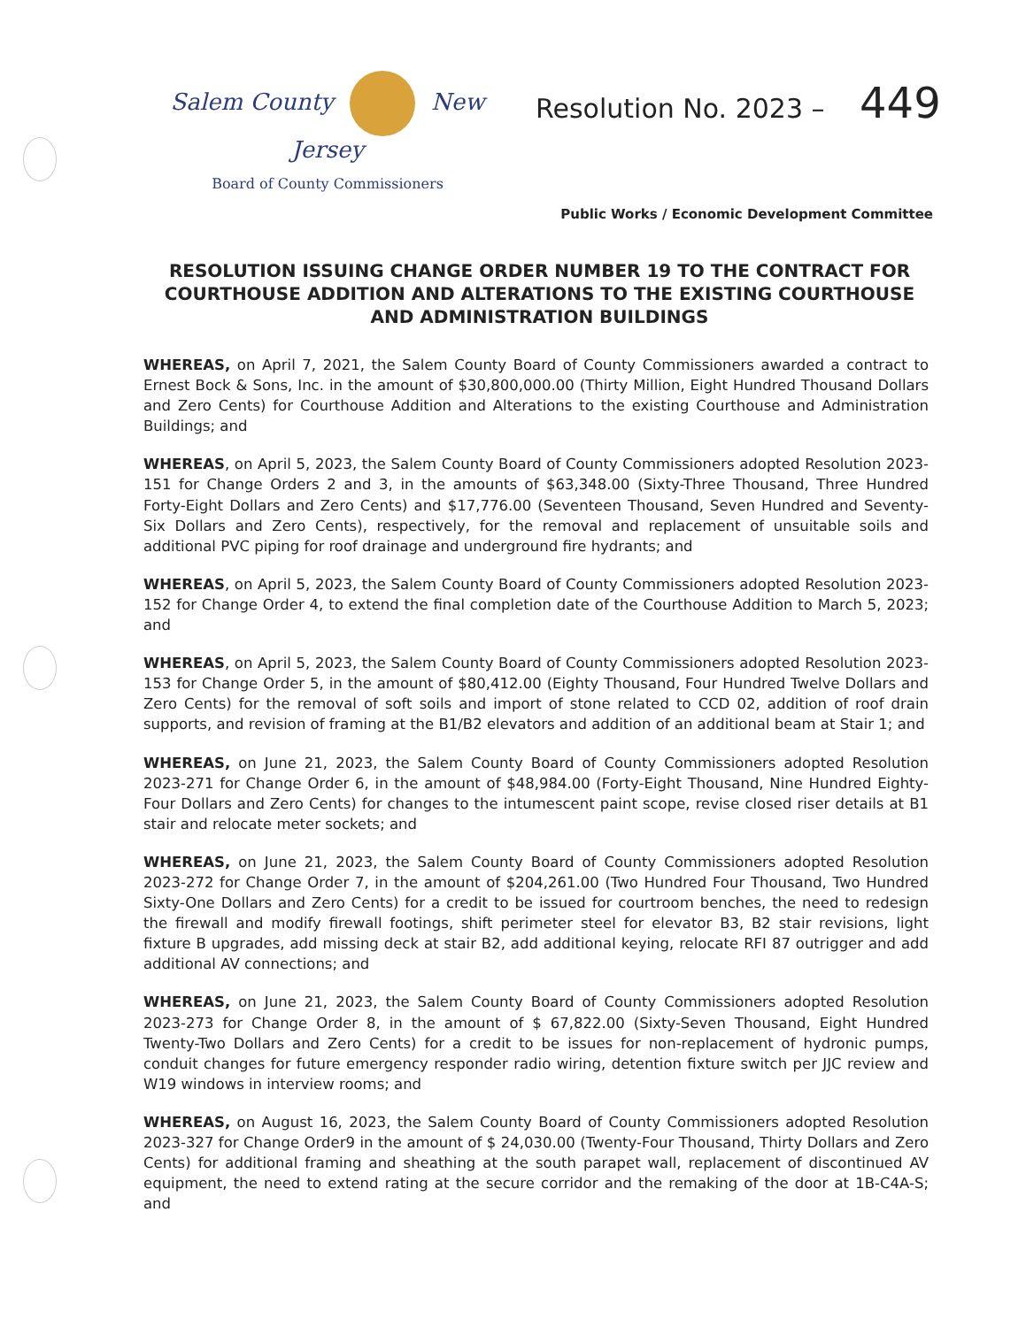Salem County New Jersey
Board of County Commissioners
Resolution No. 2023 – 449
Public Works / Economic Development Committee
RESOLUTION ISSUING CHANGE ORDER NUMBER 19 TO THE CONTRACT FOR COURTHOUSE ADDITION AND ALTERATIONS TO THE EXISTING COURTHOUSE AND ADMINISTRATION BUILDINGS
WHEREAS, on April 7, 2021, the Salem County Board of County Commissioners awarded a contract to Ernest Bock & Sons, Inc. in the amount of $30,800,000.00 (Thirty Million, Eight Hundred Thousand Dollars and Zero Cents) for Courthouse Addition and Alterations to the existing Courthouse and Administration Buildings; and
WHEREAS, on April 5, 2023, the Salem County Board of County Commissioners adopted Resolution 2023-151 for Change Orders 2 and 3, in the amounts of $63,348.00 (Sixty-Three Thousand, Three Hundred Forty-Eight Dollars and Zero Cents) and $17,776.00 (Seventeen Thousand, Seven Hundred and Seventy-Six Dollars and Zero Cents), respectively, for the removal and replacement of unsuitable soils and additional PVC piping for roof drainage and underground fire hydrants; and
WHEREAS, on April 5, 2023, the Salem County Board of County Commissioners adopted Resolution 2023-152 for Change Order 4, to extend the final completion date of the Courthouse Addition to March 5, 2023; and
WHEREAS, on April 5, 2023, the Salem County Board of County Commissioners adopted Resolution 2023-153 for Change Order 5, in the amount of $80,412.00 (Eighty Thousand, Four Hundred Twelve Dollars and Zero Cents) for the removal of soft soils and import of stone related to CCD 02, addition of roof drain supports, and revision of framing at the B1/B2 elevators and addition of an additional beam at Stair 1; and
WHEREAS, on June 21, 2023, the Salem County Board of County Commissioners adopted Resolution 2023-271 for Change Order 6, in the amount of $48,984.00 (Forty-Eight Thousand, Nine Hundred Eighty-Four Dollars and Zero Cents) for changes to the intumescent paint scope, revise closed riser details at B1 stair and relocate meter sockets; and
WHEREAS, on June 21, 2023, the Salem County Board of County Commissioners adopted Resolution 2023-272 for Change Order 7, in the amount of $204,261.00 (Two Hundred Four Thousand, Two Hundred Sixty-One Dollars and Zero Cents) for a credit to be issued for courtroom benches, the need to redesign the firewall and modify firewall footings, shift perimeter steel for elevator B3, B2 stair revisions, light fixture B upgrades, add missing deck at stair B2, add additional keying, relocate RFI 87 outrigger and add additional AV connections; and
WHEREAS, on June 21, 2023, the Salem County Board of County Commissioners adopted Resolution 2023-273 for Change Order 8, in the amount of $ 67,822.00 (Sixty-Seven Thousand, Eight Hundred Twenty-Two Dollars and Zero Cents) for a credit to be issues for non-replacement of hydronic pumps, conduit changes for future emergency responder radio wiring, detention fixture switch per JJC review and W19 windows in interview rooms; and
WHEREAS, on August 16, 2023, the Salem County Board of County Commissioners adopted Resolution 2023-327 for Change Order9 in the amount of $ 24,030.00 (Twenty-Four Thousand, Thirty Dollars and Zero Cents) for additional framing and sheathing at the south parapet wall, replacement of discontinued AV equipment, the need to extend rating at the secure corridor and the remaking of the door at 1B-C4A-S; and